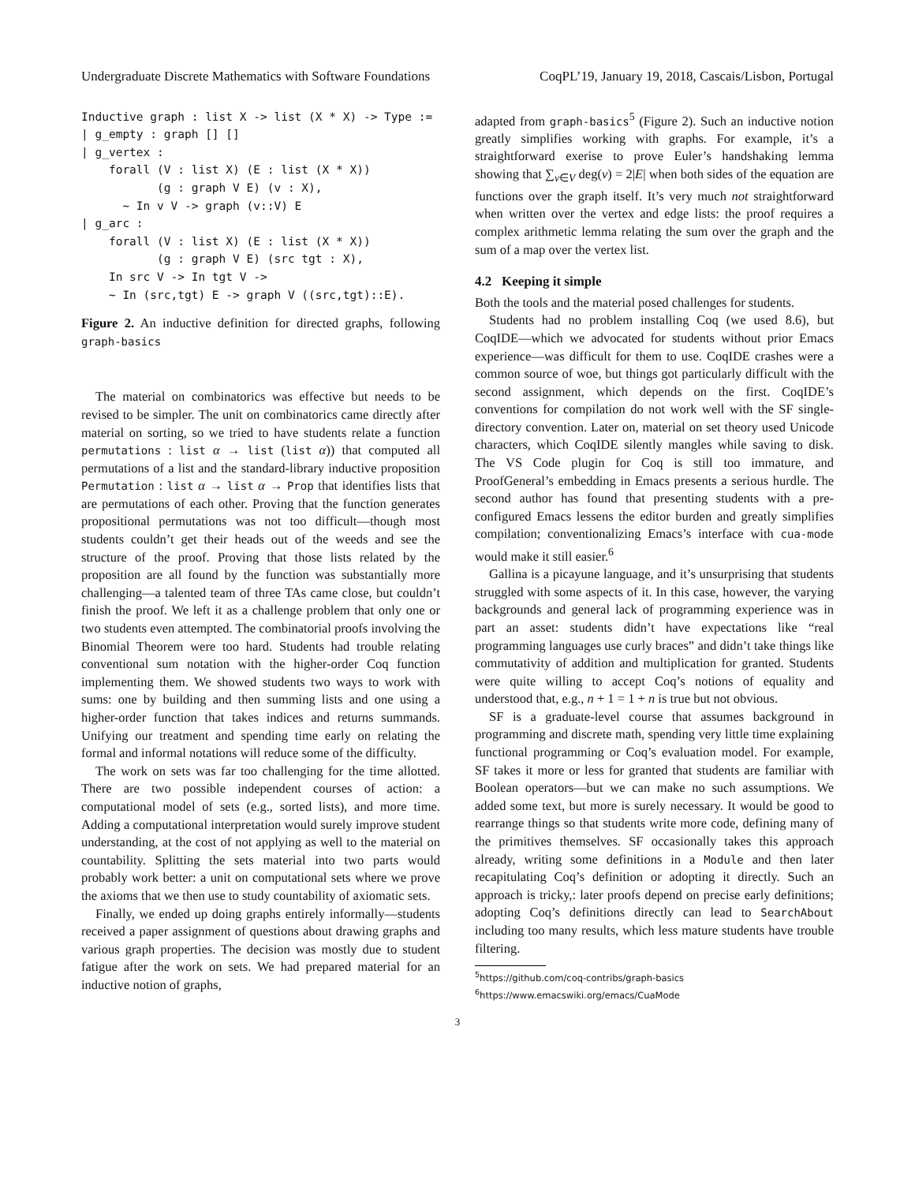Undergraduate Discrete Mathematics with Software Foundations CoqPL’19, January 19, 2018, Cascais/Lisbon, Portugal
Inductive graph : list X -> list (X * X) -> Type :=
| g_empty : graph [] []
| g_vertex :
    forall (V : list X) (E : list (X * X))
           (g : graph V E) (v : X),
      ~ In v V -> graph (v::V) E
| g_arc :
    forall (V : list X) (E : list (X * X))
           (g : graph V E) (src tgt : X),
    In src V -> In tgt V ->
    ~ In (src,tgt) E -> graph V ((src,tgt)::E).
Figure 2. An inductive definition for directed graphs, following graph-basics
The material on combinatorics was effective but needs to be revised to be simpler. The unit on combinatorics came directly after material on sorting, so we tried to have students relate a function permutations : list α → list (list α)) that computed all permutations of a list and the standard-library inductive proposition Permutation : list α → list α → Prop that identifies lists that are permutations of each other. Proving that the function generates propositional permutations was not too difficult—though most students couldn’t get their heads out of the weeds and see the structure of the proof. Proving that those lists related by the proposition are all found by the function was substantially more challenging—a talented team of three TAs came close, but couldn’t finish the proof. We left it as a challenge problem that only one or two students even attempted. The combinatorial proofs involving the Binomial Theorem were too hard. Students had trouble relating conventional sum notation with the higher-order Coq function implementing them. We showed students two ways to work with sums: one by building and then summing lists and one using a higher-order function that takes indices and returns summands. Unifying our treatment and spending time early on relating the formal and informal notations will reduce some of the difficulty.
The work on sets was far too challenging for the time allotted. There are two possible independent courses of action: a computational model of sets (e.g., sorted lists), and more time. Adding a computational interpretation would surely improve student understanding, at the cost of not applying as well to the material on countability. Splitting the sets material into two parts would probably work better: a unit on computational sets where we prove the axioms that we then use to study countability of axiomatic sets.
Finally, we ended up doing graphs entirely informally—students received a paper assignment of questions about drawing graphs and various graph properties. The decision was mostly due to student fatigue after the work on sets. We had prepared material for an inductive notion of graphs,
adapted from graph-basics<sup>5</sup> (Figure 2). Such an inductive notion greatly simplifies working with graphs. For example, it’s a straightforward exerise to prove Euler’s handshaking lemma showing that ∑<sub>v∈V</sub> deg(v) = 2|E| when both sides of the equation are functions over the graph itself. It’s very much not straightforward when written over the vertex and edge lists: the proof requires a complex arithmetic lemma relating the sum over the graph and the sum of a map over the vertex list.
4.2 Keeping it simple
Both the tools and the material posed challenges for students.
Students had no problem installing Coq (we used 8.6), but CoqIDE—which we advocated for students without prior Emacs experience—was difficult for them to use. CoqIDE crashes were a common source of woe, but things got particularly difficult with the second assignment, which depends on the first. CoqIDE’s conventions for compilation do not work well with the SF single-directory convention. Later on, material on set theory used Unicode characters, which CoqIDE silently mangles while saving to disk. The VS Code plugin for Coq is still too immature, and ProofGeneral’s embedding in Emacs presents a serious hurdle. The second author has found that presenting students with a pre-configured Emacs lessens the editor burden and greatly simplifies compilation; conventionalizing Emacs’s interface with cua-mode would make it still easier.<sup>6</sup>
Gallina is a picayune language, and it’s unsurprising that students struggled with some aspects of it. In this case, however, the varying backgrounds and general lack of programming experience was in part an asset: students didn’t have expectations like “real programming languages use curly braces” and didn’t take things like commutativity of addition and multiplication for granted. Students were quite willing to accept Coq’s notions of equality and understood that, e.g., n + 1 = 1 + n is true but not obvious.
SF is a graduate-level course that assumes background in programming and discrete math, spending very little time explaining functional programming or Coq’s evaluation model. For example, SF takes it more or less for granted that students are familiar with Boolean operators—but we can make no such assumptions. We added some text, but more is surely necessary. It would be good to rearrange things so that students write more code, defining many of the primitives themselves. SF occasionally takes this approach already, writing some definitions in a Module and then later recapitulating Coq’s definition or adopting it directly. Such an approach is tricky,: later proofs depend on precise early definitions; adopting Coq’s definitions directly can lead to SearchAbout including too many results, which less mature students have trouble filtering.
<sup>5</sup> https://github.com/coq-contribs/graph-basics
<sup>6</sup> https://www.emacswiki.org/emacs/CuaMode
3